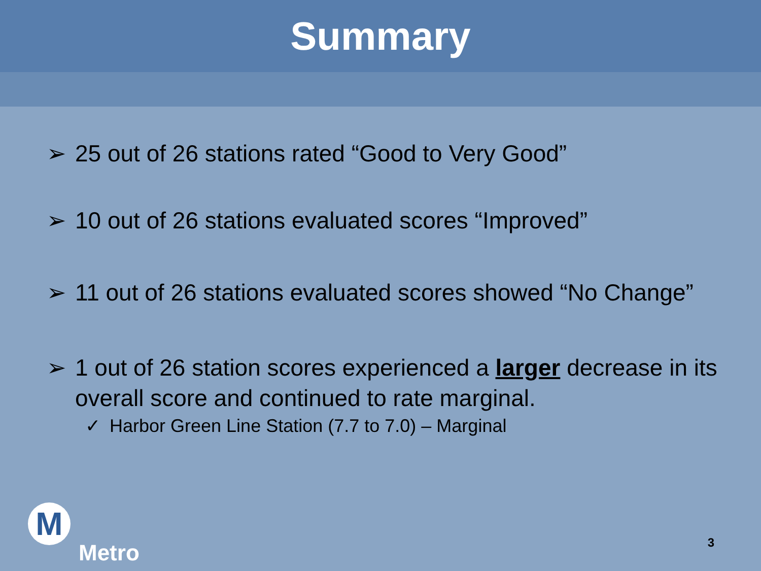Summary
➢ 25 out of 26 stations rated “Good to Very Good”
➢ 10 out of 26 stations evaluated scores “Improved”
➢ 11 out of 26 stations evaluated scores showed “No Change”
➢ 1 out of 26 station scores experienced a larger decrease in its overall score and continued to rate marginal.
✓ Harbor Green Line Station (7.7 to 7.0) – Marginal
M
Metro
3